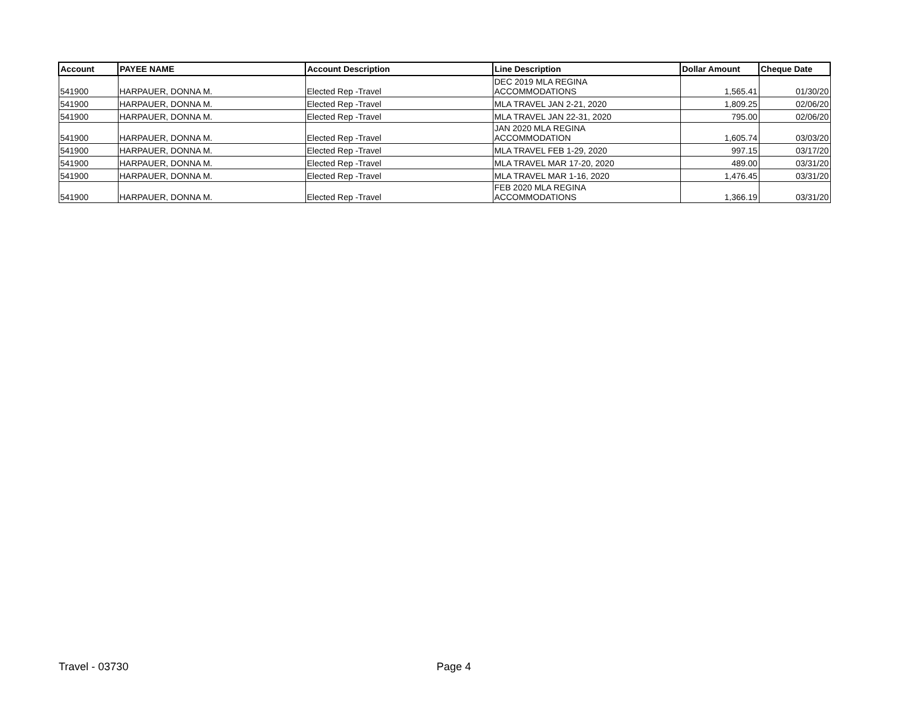| Account | PAYEE NAME | Account Description | Line Description | Dollar Amount | Cheque Date |
| --- | --- | --- | --- | --- | --- |
| 541900 | HARPAUER, DONNA M. | Elected Rep -Travel | DEC 2019 MLA REGINA ACCOMMODATIONS | 1,565.41 | 01/30/20 |
| 541900 | HARPAUER, DONNA M. | Elected Rep -Travel | MLA TRAVEL JAN 2-21, 2020 | 1,809.25 | 02/06/20 |
| 541900 | HARPAUER, DONNA M. | Elected Rep -Travel | MLA TRAVEL JAN 22-31, 2020 | 795.00 | 02/06/20 |
| 541900 | HARPAUER, DONNA M. | Elected Rep -Travel | JAN 2020 MLA REGINA ACCOMMODATION | 1,605.74 | 03/03/20 |
| 541900 | HARPAUER, DONNA M. | Elected Rep -Travel | MLA TRAVEL FEB 1-29, 2020 | 997.15 | 03/17/20 |
| 541900 | HARPAUER, DONNA M. | Elected Rep -Travel | MLA TRAVEL MAR 17-20, 2020 | 489.00 | 03/31/20 |
| 541900 | HARPAUER, DONNA M. | Elected Rep -Travel | MLA TRAVEL MAR 1-16, 2020 | 1,476.45 | 03/31/20 |
| 541900 | HARPAUER, DONNA M. | Elected Rep -Travel | FEB 2020 MLA REGINA ACCOMMODATIONS | 1,366.19 | 03/31/20 |
Travel - 03730 Page 4